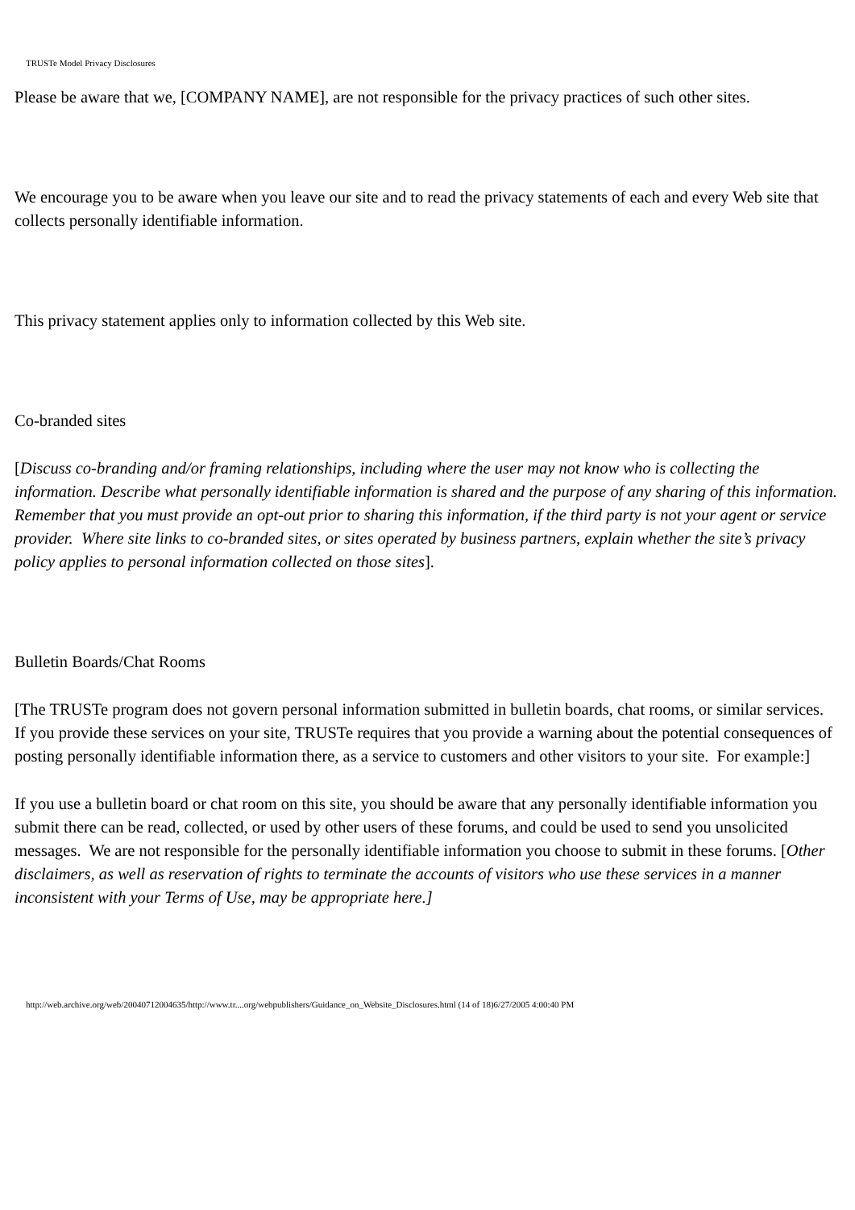TRUSTe Model Privacy Disclosures
Please be aware that we, [COMPANY NAME], are not responsible for the privacy practices of such other sites.
We encourage you to be aware when you leave our site and to read the privacy statements of each and every Web site that collects personally identifiable information.
This privacy statement applies only to information collected by this Web site.
Co-branded sites
[Discuss co-branding and/or framing relationships, including where the user may not know who is collecting the information. Describe what personally identifiable information is shared and the purpose of any sharing of this information. Remember that you must provide an opt-out prior to sharing this information, if the third party is not your agent or service provider. Where site links to co-branded sites, or sites operated by business partners, explain whether the site’s privacy policy applies to personal information collected on those sites].
Bulletin Boards/Chat Rooms
[The TRUSTe program does not govern personal information submitted in bulletin boards, chat rooms, or similar services. If you provide these services on your site, TRUSTe requires that you provide a warning about the potential consequences of posting personally identifiable information there, as a service to customers and other visitors to your site. For example:]
If you use a bulletin board or chat room on this site, you should be aware that any personally identifiable information you submit there can be read, collected, or used by other users of these forums, and could be used to send you unsolicited messages. We are not responsible for the personally identifiable information you choose to submit in these forums. [Other disclaimers, as well as reservation of rights to terminate the accounts of visitors who use these services in a manner inconsistent with your Terms of Use, may be appropriate here.]
http://web.archive.org/web/20040712004635/http://www.tr....org/webpublishers/Guidance_on_Website_Disclosures.html (14 of 18)6/27/2005 4:00:40 PM